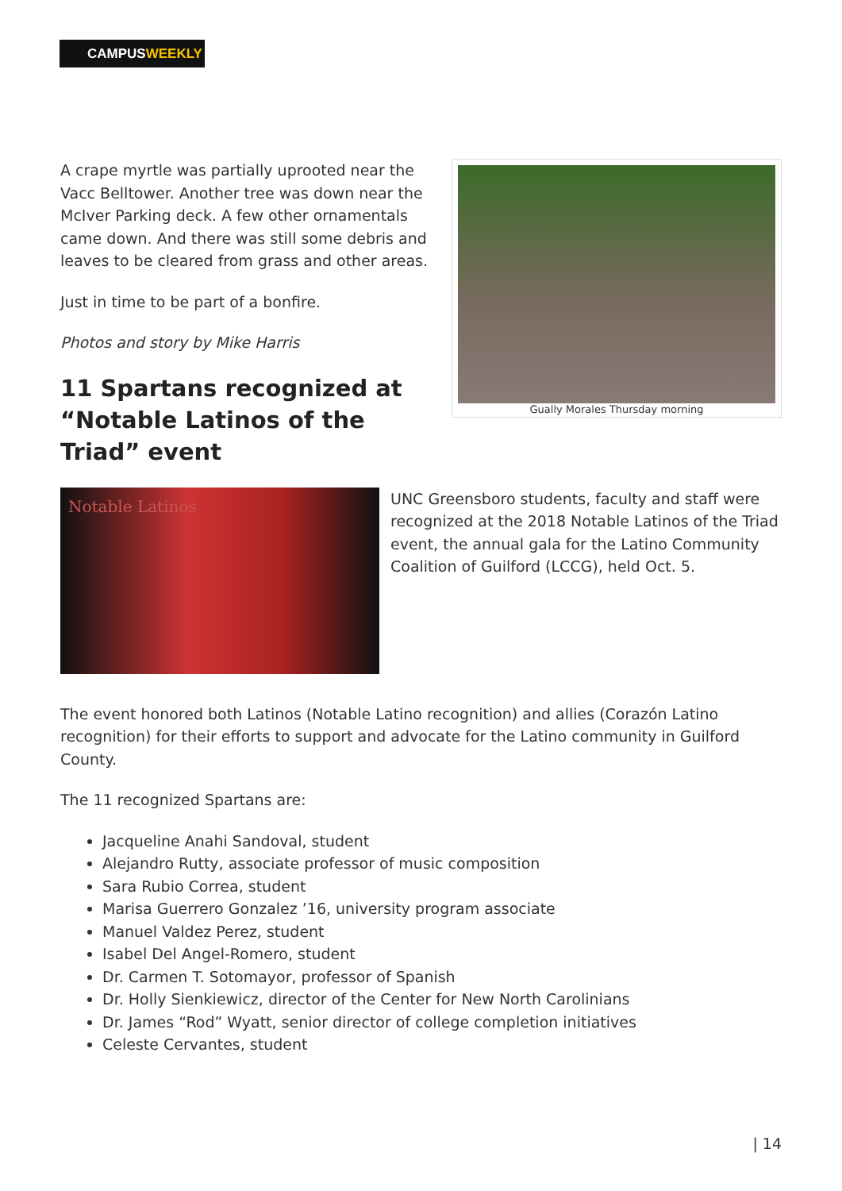CAMPUSWEEKLY
A crape myrtle was partially uprooted near the Vacc Belltower. Another tree was down near the McIver Parking deck. A few other ornamentals came down. And there was still some debris and leaves to be cleared from grass and other areas.
Just in time to be part of a bonfire.
Photos and story by Mike Harris
11 Spartans recognized at “Notable Latinos of the Triad” event
Gually Morales Thursday morning
Notable Latinos
UNC Greensboro students, faculty and staff were recognized at the 2018 Notable Latinos of the Triad event, the annual gala for the Latino Community Coalition of Guilford (LCCG), held Oct. 5.
The event honored both Latinos (Notable Latino recognition) and allies (Corazón Latino recognition) for their efforts to support and advocate for the Latino community in Guilford County.
The 11 recognized Spartans are:
Jacqueline Anahi Sandoval, student
Alejandro Rutty, associate professor of music composition
Sara Rubio Correa, student
Marisa Guerrero Gonzalez ’16, university program associate
Manuel Valdez Perez, student
Isabel Del Angel-Romero, student
Dr. Carmen T. Sotomayor, professor of Spanish
Dr. Holly Sienkiewicz, director of the Center for New North Carolinians
Dr. James “Rod” Wyatt, senior director of college completion initiatives
Celeste Cervantes, student
| 14